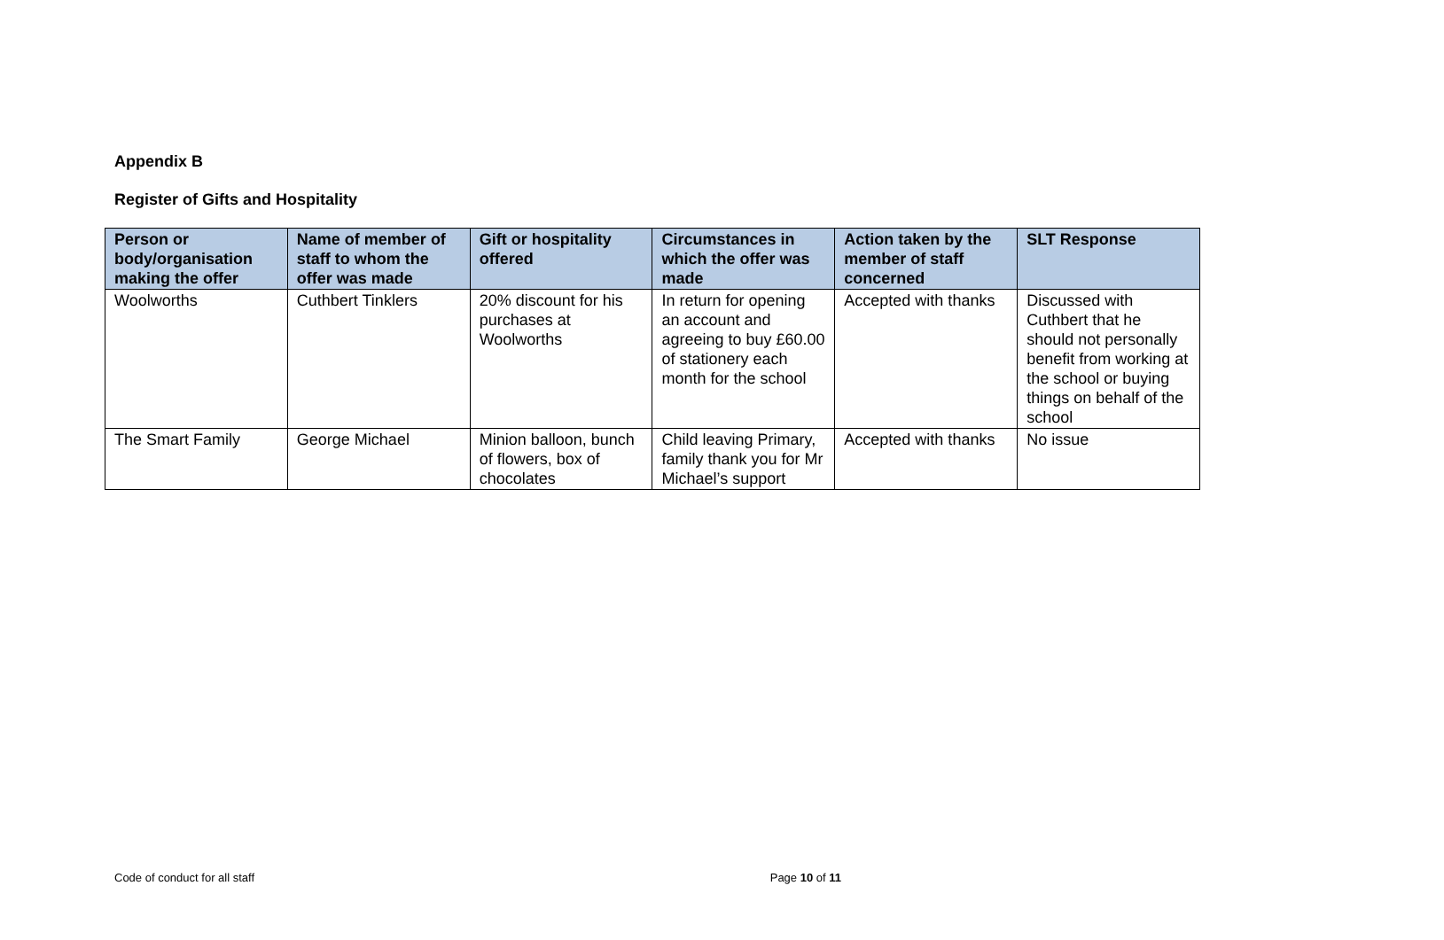Appendix B
Register of Gifts and Hospitality
| Person or body/organisation making the offer | Name of member of staff to whom the offer was made | Gift or hospitality offered | Circumstances in which the offer was made | Action taken by the member of staff concerned | SLT Response |
| --- | --- | --- | --- | --- | --- |
| Woolworths | Cuthbert Tinklers | 20% discount for his purchases at Woolworths | In return for opening an account and agreeing to buy £60.00 of stationery each month for the school | Accepted with thanks | Discussed with Cuthbert that he should not personally benefit from working at the school or buying things on behalf of the school |
| The Smart Family | George Michael | Minion balloon, bunch of flowers, box of chocolates | Child leaving Primary, family thank you for Mr Michael’s support | Accepted with thanks | No issue |
Code of conduct for all staff Page 10 of 11